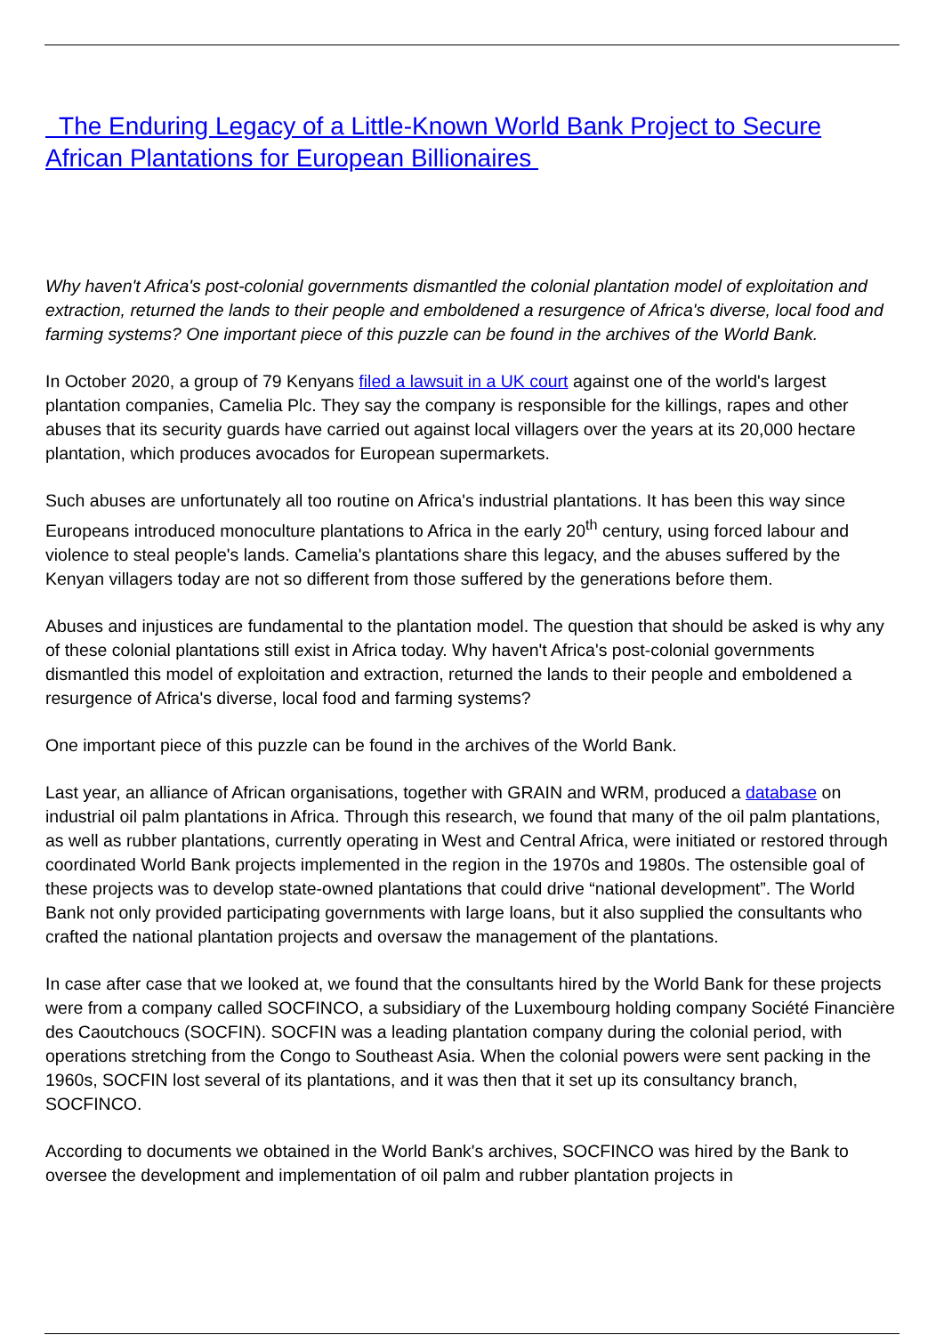The Enduring Legacy of a Little-Known World Bank Project to Secure African Plantations for European Billionaires
Why haven't Africa's post-colonial governments dismantled the colonial plantation model of exploitation and extraction, returned the lands to their people and emboldened a resurgence of Africa's diverse, local food and farming systems? One important piece of this puzzle can be found in the archives of the World Bank.
In October 2020, a group of 79 Kenyans filed a lawsuit in a UK court against one of the world's largest plantation companies, Camelia Plc. They say the company is responsible for the killings, rapes and other abuses that its security guards have carried out against local villagers over the years at its 20,000 hectare plantation, which produces avocados for European supermarkets.
Such abuses are unfortunately all too routine on Africa's industrial plantations. It has been this way since Europeans introduced monoculture plantations to Africa in the early 20<sup>th</sup> century, using forced labour and violence to steal people's lands. Camelia's plantations share this legacy, and the abuses suffered by the Kenyan villagers today are not so different from those suffered by the generations before them.
Abuses and injustices are fundamental to the plantation model. The question that should be asked is why any of these colonial plantations still exist in Africa today. Why haven't Africa's post-colonial governments dismantled this model of exploitation and extraction, returned the lands to their people and emboldened a resurgence of Africa's diverse, local food and farming systems?
One important piece of this puzzle can be found in the archives of the World Bank.
Last year, an alliance of African organisations, together with GRAIN and WRM, produced a database on industrial oil palm plantations in Africa. Through this research, we found that many of the oil palm plantations, as well as rubber plantations, currently operating in West and Central Africa, were initiated or restored through coordinated World Bank projects implemented in the region in the 1970s and 1980s. The ostensible goal of these projects was to develop state-owned plantations that could drive “national development”. The World Bank not only provided participating governments with large loans, but it also supplied the consultants who crafted the national plantation projects and oversaw the management of the plantations.
In case after case that we looked at, we found that the consultants hired by the World Bank for these projects were from a company called SOCFINCO, a subsidiary of the Luxembourg holding company Société Financière des Caoutchoucs (SOCFIN). SOCFIN was a leading plantation company during the colonial period, with operations stretching from the Congo to Southeast Asia. When the colonial powers were sent packing in the 1960s, SOCFIN lost several of its plantations, and it was then that it set up its consultancy branch, SOCFINCO.
According to documents we obtained in the World Bank's archives, SOCFINCO was hired by the Bank to oversee the development and implementation of oil palm and rubber plantation projects in